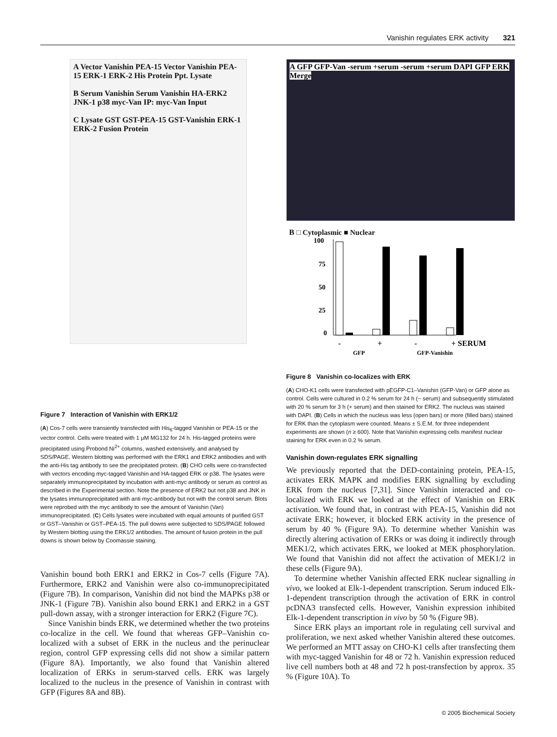Vanishin regulates ERK activity 321
A Vector Vanishin PEA-15 Vector Vanishin PEA-15 ERK-1 ERK-2 His Protein Ppt. Lysate
B Serum Vanishin Serum Vanishin HA-ERK2 JNK-1 p38 myc-Van IP: myc-Van Input
C Lysate GST GST-PEA-15 GST-Vanishin ERK-1 ERK-2 Fusion Protein
Figure 7 Interaction of Vanishin with ERK1/2
(A) Cos-7 cells were transiently transfected with His<sub>6</sub>-tagged Vanishin or PEA-15 or the vector control. Cells were treated with 1 μM MG132 for 24 h. His-tagged proteins were precipitated using Probond Ni<sup>2+</sup> columns, washed extensively, and analysed by SDS/PAGE. Western blotting was performed with the ERK1 and ERK2 antibodies and with the anti-His tag antibody to see the precipitated protein. (B) CHO cells were co-transfected with vectors encoding myc-tagged Vanishin and HA-tagged ERK or p38. The lysates were separately immunoprecipitated by incubation with anti-myc antibody or serum as control as described in the Experimental section. Note the presence of ERK2 but not p38 and JNK in the lysates immunoprecipitated with anti myc-antibody but not with the control serum. Blots were reprobed with the myc antibody to see the amount of Vanishin (Van) immunoprecipitated. (C) Cells lysates were incubated with equal amounts of purified GST or GST–Vanishin or GST–PEA-15. The pull downs were subjected to SDS/PAGE followed by Western blotting using the ERK1/2 antibodies. The amount of fusion protein in the pull downs is shown below by Coomassie staining.
Vanishin bound both ERK1 and ERK2 in Cos-7 cells (Figure 7A). Furthermore, ERK2 and Vanishin were also co-immunoprecipitated (Figure 7B). In comparison, Vanishin did not bind the MAPKs p38 or JNK-1 (Figure 7B). Vanishin also bound ERK1 and ERK2 in a GST pull-down assay, with a stronger interaction for ERK2 (Figure 7C).
Since Vanishin binds ERK, we determined whether the two proteins co-localize in the cell. We found that whereas GFP–Vanishin co-localized with a subset of ERK in the nucleus and the perinuclear region, control GFP expressing cells did not show a similar pattern (Figure 8A). Importantly, we also found that Vanishin altered localization of ERKs in serum-starved cells. ERK was largely localized to the nucleus in the presence of Vanishin in contrast with GFP (Figures 8A and 8B).
A GFP GFP-Van -serum +serum -serum +serum DAPI GFP ERK Merge
B □ Cytoplasmic ■ Nuclear
100
75
50
25
0
-
+
-
+ SERUM
GFP
GFP-Vanishin
Figure 8 Vanishin co-localizes with ERK
(A) CHO-K1 cells were transfected with pEGFP-C1–Vanishin (GFP-Van) or GFP alone as control. Cells were cultured in 0.2 % serum for 24 h (− serum) and subsequently stimulated with 20 % serum for 3 h (+ serum) and then stained for ERK2. The nucleus was stained with DAPI. (B) Cells in which the nucleus was less (open bars) or more (filled bars) stained for ERK than the cytoplasm were counted. Means ± S.E.M. for three independent experiments are shown (n ≥ 600). Note that Vanishin expressing cells manifest nuclear staining for ERK even in 0.2 % serum.
Vanishin down-regulates ERK signalling
We previously reported that the DED-containing protein, PEA-15, activates ERK MAPK and modifies ERK signalling by excluding ERK from the nucleus [7,31]. Since Vanishin interacted and co-localized with ERK we looked at the effect of Vanishin on ERK activation. We found that, in contrast with PEA-15, Vanishin did not activate ERK; however, it blocked ERK activity in the presence of serum by 40 % (Figure 9A). To determine whether Vanishin was directly altering activation of ERKs or was doing it indirectly through MEK1/2, which activates ERK, we looked at MEK phosphorylation. We found that Vanishin did not affect the activation of MEK1/2 in these cells (Figure 9A).
To determine whether Vanishin affected ERK nuclear signalling in vivo, we looked at Elk-1-dependent transcription. Serum induced Elk-1-dependent transcription through the activation of ERK in control pcDNA3 transfected cells. However, Vanishin expression inhibited Elk-1-dependent transcription in vivo by 50 % (Figure 9B).
Since ERK plays an important role in regulating cell survival and proliferation, we next asked whether Vanishin altered these outcomes. We performed an MTT assay on CHO-K1 cells after transfecting them with myc-tagged Vanishin for 48 or 72 h. Vanishin expression reduced live cell numbers both at 48 and 72 h post-transfection by approx. 35 % (Figure 10A). To
© 2005 Biochemical Society